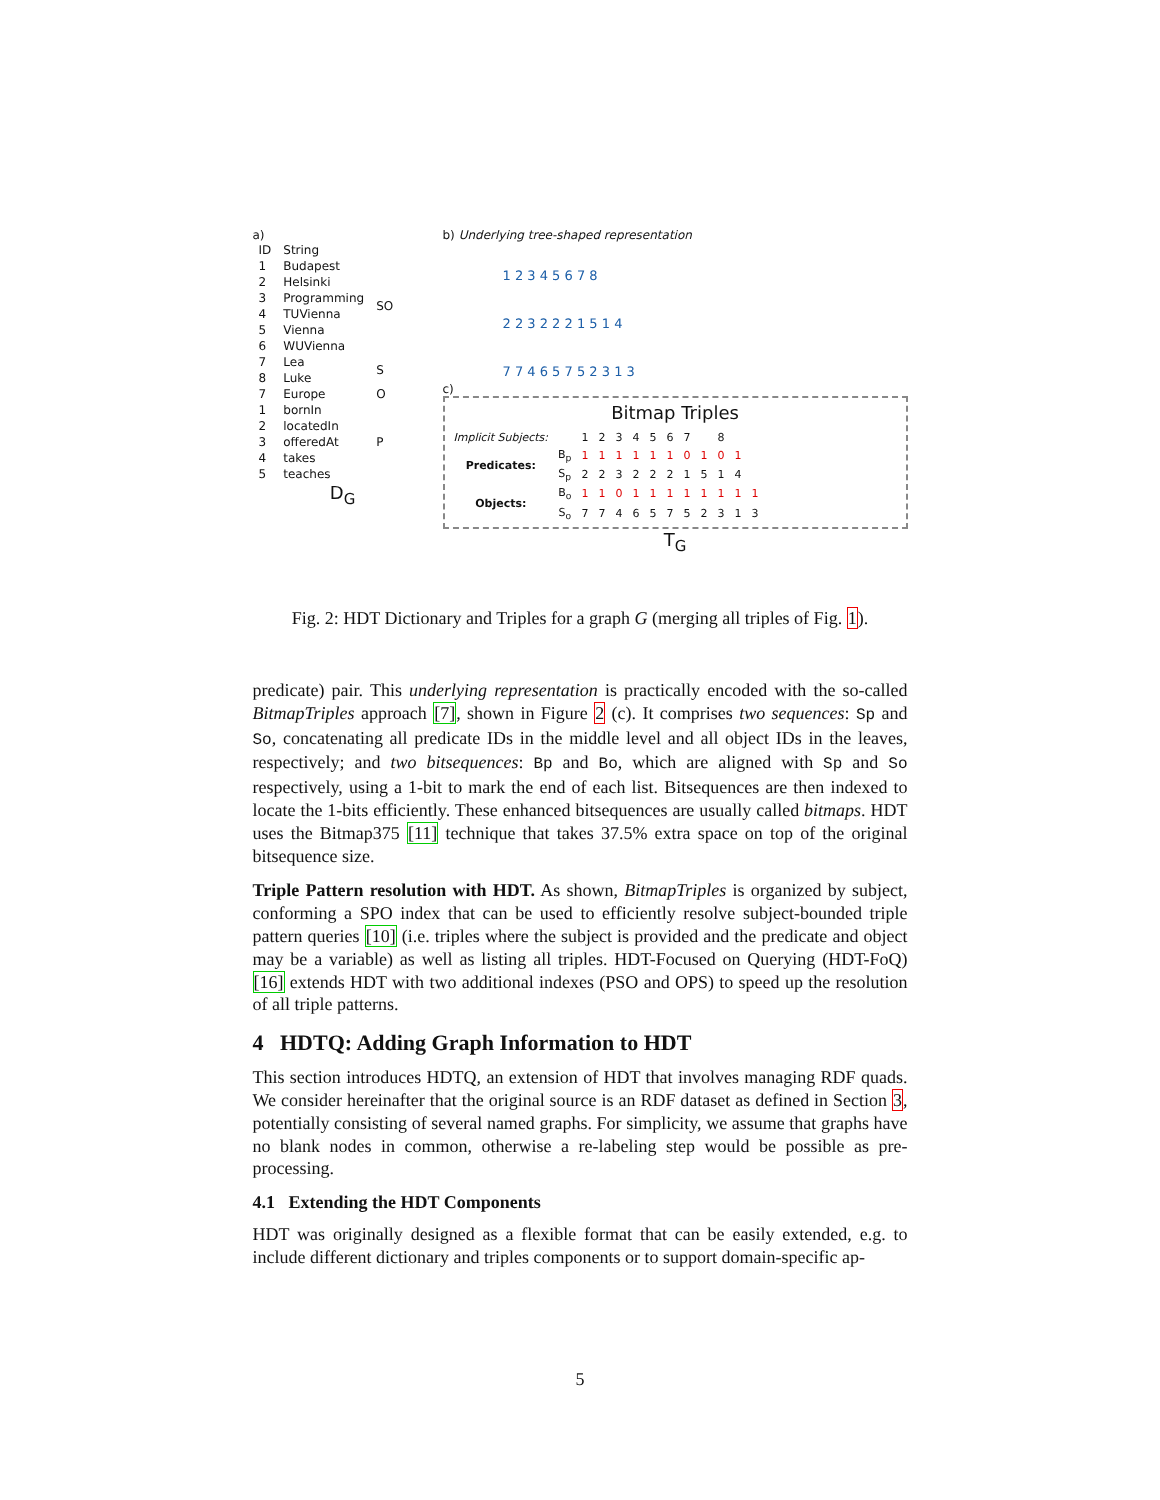a)
| ID | String | |
| 1 | Budapest | SO |
| 2 | Helsinki | |
| 3 | Programming | |
| 4 | TUVienna | |
| 5 | Vienna | |
| 6 | WUVienna | |
| 7 | Lea | S |
| 8 | Luke | |
| 7 | Europe | O |
| 1 | bornIn | P |
| 2 | locatedIn | |
| 3 | offeredAt | |
| 4 | takes | |
| 5 | teaches | |
D<sub>G</sub>
b) Underlying tree-shaped representation
1 2 3 4 5 6 7 8
2 2 3 2 2 2 1 5 1 4
7 7 4 6 5 7 5 2 3 1 3
c)
Bitmap Triples
| Implicit Subjects: | | 1 | 2 | 3 | 4 | 5 | 6 | 7 | | 8 | | |
| Predicates: | B<sub>p</sub> | 1 | 1 | 1 | 1 | 1 | 1 | 0 | 1 | 0 | 1 | |
| | S<sub>p</sub> | 2 | 2 | 3 | 2 | 2 | 2 | 1 | 5 | 1 | 4 | |
| Objects: | B<sub>o</sub> | 1 | 1 | 0 | 1 | 1 | 1 | 1 | 1 | 1 | 1 | 1 |
| | S<sub>o</sub> | 7 | 7 | 4 | 6 | 5 | 7 | 5 | 2 | 3 | 1 | 3 |
T<sub>G</sub>
Fig. 2: HDT Dictionary and Triples for a graph G (merging all triples of Fig. 1).
predicate) pair. This underlying representation is practically encoded with the so-called BitmapTriples approach [7], shown in Figure 2 (c). It comprises two sequences: Sp and So, concatenating all predicate IDs in the middle level and all object IDs in the leaves, respectively; and two bitsequences: Bp and Bo, which are aligned with Sp and So respectively, using a 1-bit to mark the end of each list. Bitsequences are then indexed to locate the 1-bits efficiently. These enhanced bitsequences are usually called bitmaps. HDT uses the Bitmap375 [11] technique that takes 37.5% extra space on top of the original bitsequence size.
Triple Pattern resolution with HDT. As shown, BitmapTriples is organized by subject, conforming a SPO index that can be used to efficiently resolve subject-bounded triple pattern queries [10] (i.e. triples where the subject is provided and the predicate and object may be a variable) as well as listing all triples. HDT-Focused on Querying (HDT-FoQ) [16] extends HDT with two additional indexes (PSO and OPS) to speed up the resolution of all triple patterns.
4 HDTQ: Adding Graph Information to HDT
This section introduces HDTQ, an extension of HDT that involves managing RDF quads. We consider hereinafter that the original source is an RDF dataset as defined in Section 3, potentially consisting of several named graphs. For simplicity, we assume that graphs have no blank nodes in common, otherwise a re-labeling step would be possible as pre-processing.
4.1 Extending the HDT Components
HDT was originally designed as a flexible format that can be easily extended, e.g. to include different dictionary and triples components or to support domain-specific ap-
5